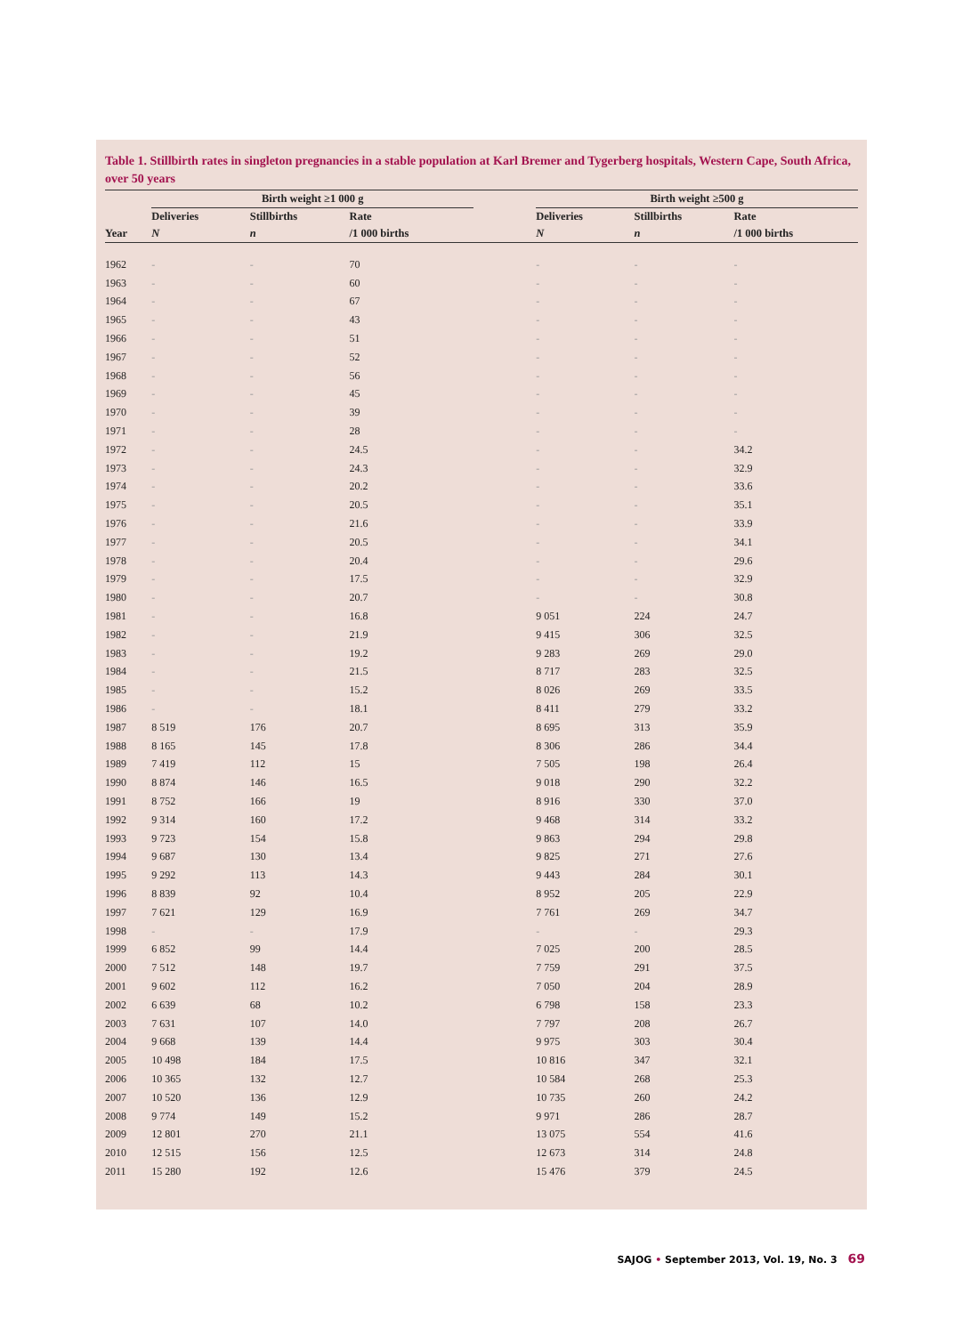Table 1. Stillbirth rates in singleton pregnancies in a stable population at Karl Bremer and Tygerberg hospitals, Western Cape, South Africa, over 50 years
| | Birth weight ≥1 000 g | | | | Birth weight ≥500 g | | |
| --- | --- | --- | --- | --- | --- | --- | --- |
| | Deliveries | Stillbirths | Rate | | Deliveries | Stillbirths | Rate |
| Year | N | n | /1 000 births | | N | n | /1 000 births |
| 1962 | - | - | 70 | | - | - | - |
| 1963 | - | - | 60 | | - | - | - |
| 1964 | - | - | 67 | | - | - | - |
| 1965 | - | - | 43 | | - | - | - |
| 1966 | - | - | 51 | | - | - | - |
| 1967 | - | - | 52 | | - | - | - |
| 1968 | - | - | 56 | | - | - | - |
| 1969 | - | - | 45 | | - | - | - |
| 1970 | - | - | 39 | | - | - | - |
| 1971 | - | - | 28 | | - | - | - |
| 1972 | - | - | 24.5 | | - | - | 34.2 |
| 1973 | - | - | 24.3 | | - | - | 32.9 |
| 1974 | - | - | 20.2 | | - | - | 33.6 |
| 1975 | - | - | 20.5 | | - | - | 35.1 |
| 1976 | - | - | 21.6 | | - | - | 33.9 |
| 1977 | - | - | 20.5 | | - | - | 34.1 |
| 1978 | - | - | 20.4 | | - | - | 29.6 |
| 1979 | - | - | 17.5 | | - | - | 32.9 |
| 1980 | - | - | 20.7 | | - | - | 30.8 |
| 1981 | - | - | 16.8 | | 9 051 | 224 | 24.7 |
| 1982 | - | - | 21.9 | | 9 415 | 306 | 32.5 |
| 1983 | - | - | 19.2 | | 9 283 | 269 | 29.0 |
| 1984 | - | - | 21.5 | | 8 717 | 283 | 32.5 |
| 1985 | - | - | 15.2 | | 8 026 | 269 | 33.5 |
| 1986 | - | - | 18.1 | | 8 411 | 279 | 33.2 |
| 1987 | 8 519 | 176 | 20.7 | | 8 695 | 313 | 35.9 |
| 1988 | 8 165 | 145 | 17.8 | | 8 306 | 286 | 34.4 |
| 1989 | 7 419 | 112 | 15 | | 7 505 | 198 | 26.4 |
| 1990 | 8 874 | 146 | 16.5 | | 9 018 | 290 | 32.2 |
| 1991 | 8 752 | 166 | 19 | | 8 916 | 330 | 37.0 |
| 1992 | 9 314 | 160 | 17.2 | | 9 468 | 314 | 33.2 |
| 1993 | 9 723 | 154 | 15.8 | | 9 863 | 294 | 29.8 |
| 1994 | 9 687 | 130 | 13.4 | | 9 825 | 271 | 27.6 |
| 1995 | 9 292 | 113 | 14.3 | | 9 443 | 284 | 30.1 |
| 1996 | 8 839 | 92 | 10.4 | | 8 952 | 205 | 22.9 |
| 1997 | 7 621 | 129 | 16.9 | | 7 761 | 269 | 34.7 |
| 1998 | - | - | 17.9 | | - | - | 29.3 |
| 1999 | 6 852 | 99 | 14.4 | | 7 025 | 200 | 28.5 |
| 2000 | 7 512 | 148 | 19.7 | | 7 759 | 291 | 37.5 |
| 2001 | 9 602 | 112 | 16.2 | | 7 050 | 204 | 28.9 |
| 2002 | 6 639 | 68 | 10.2 | | 6 798 | 158 | 23.3 |
| 2003 | 7 631 | 107 | 14.0 | | 7 797 | 208 | 26.7 |
| 2004 | 9 668 | 139 | 14.4 | | 9 975 | 303 | 30.4 |
| 2005 | 10 498 | 184 | 17.5 | | 10 816 | 347 | 32.1 |
| 2006 | 10 365 | 132 | 12.7 | | 10 584 | 268 | 25.3 |
| 2007 | 10 520 | 136 | 12.9 | | 10 735 | 260 | 24.2 |
| 2008 | 9 774 | 149 | 15.2 | | 9 971 | 286 | 28.7 |
| 2009 | 12 801 | 270 | 21.1 | | 13 075 | 554 | 41.6 |
| 2010 | 12 515 | 156 | 12.5 | | 12 673 | 314 | 24.8 |
| 2011 | 15 280 | 192 | 12.6 | | 15 476 | 379 | 24.5 |
SAJOG • September 2013, Vol. 19, No. 3 69